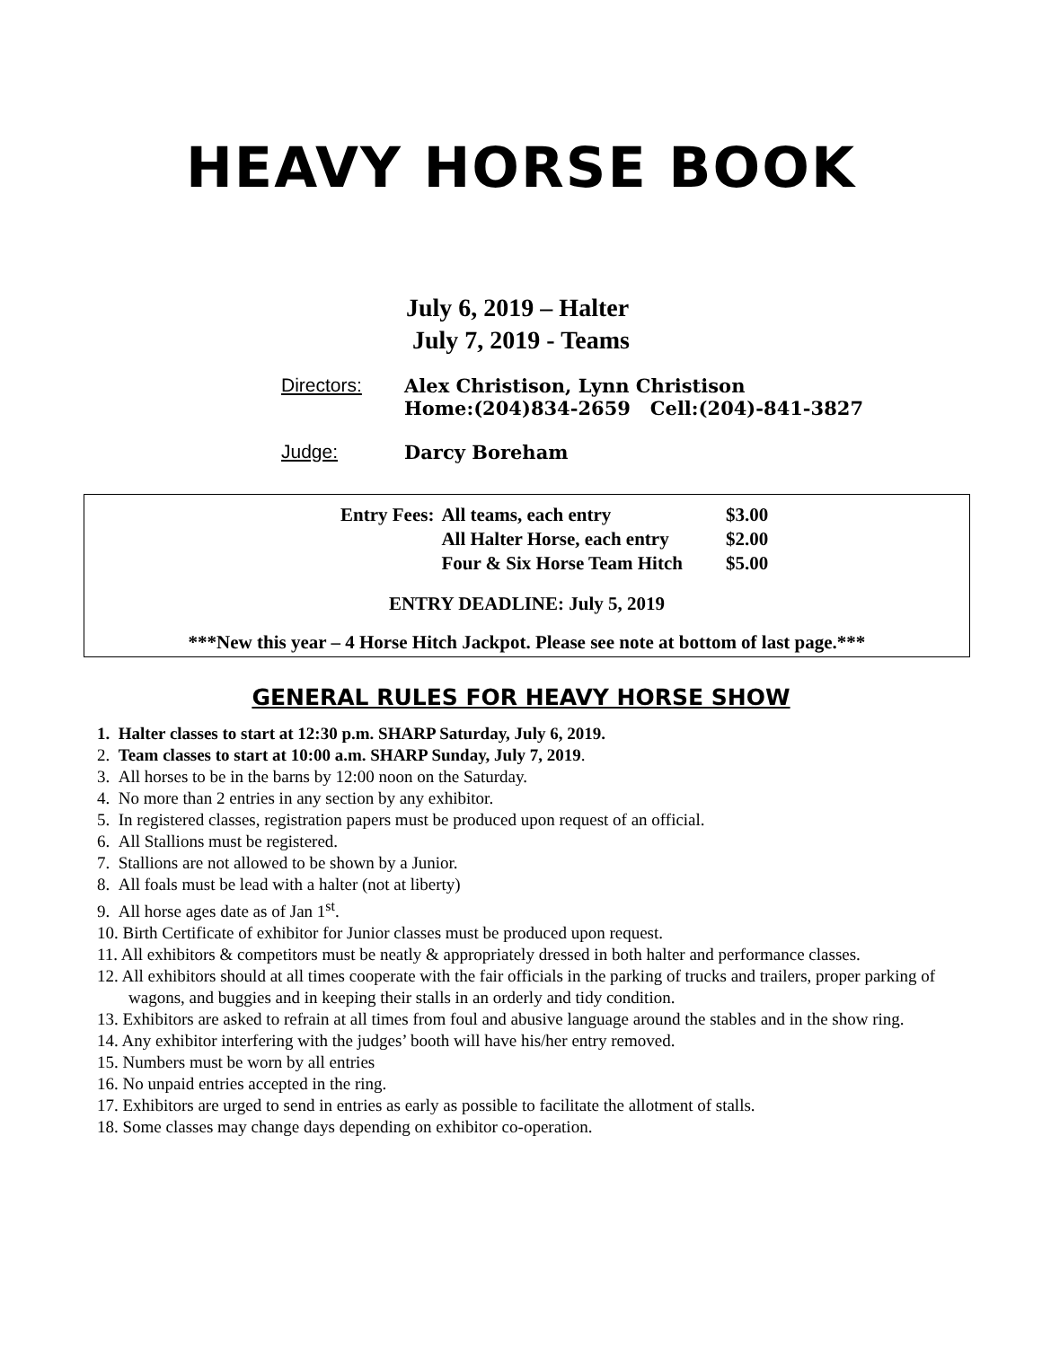HEAVY HORSE BOOK
July 6, 2019 – Halter
July 7, 2019 - Teams
| Directors: | Alex Christison, Lynn Christison Home:(204)834-2659 Cell:(204)-841-3827 |
| Judge: | Darcy Boreham |
| Entry Fees: | All teams, each entry | $3.00 |
| | All Halter Horse, each entry | $2.00 |
| | Four & Six Horse Team Hitch | $5.00 |
ENTRY DEADLINE: July 5, 2019
***New this year – 4 Horse Hitch Jackpot. Please see note at bottom of last page.***
GENERAL RULES FOR HEAVY HORSE SHOW
1. Halter classes to start at 12:30 p.m. SHARP Saturday, July 6, 2019.
2. Team classes to start at 10:00 a.m. SHARP Sunday, July 7, 2019.
3. All horses to be in the barns by 12:00 noon on the Saturday.
4. No more than 2 entries in any section by any exhibitor.
5. In registered classes, registration papers must be produced upon request of an official.
6. All Stallions must be registered.
7. Stallions are not allowed to be shown by a Junior.
8. All foals must be lead with a halter (not at liberty)
9. All horse ages date as of Jan 1<sup>st</sup>.
10. Birth Certificate of exhibitor for Junior classes must be produced upon request.
11. All exhibitors & competitors must be neatly & appropriately dressed in both halter and performance classes.
12. All exhibitors should at all times cooperate with the fair officials in the parking of trucks and trailers, proper parking of wagons, and buggies and in keeping their stalls in an orderly and tidy condition.
13. Exhibitors are asked to refrain at all times from foul and abusive language around the stables and in the show ring.
14. Any exhibitor interfering with the judges’ booth will have his/her entry removed.
15. Numbers must be worn by all entries
16. No unpaid entries accepted in the ring.
17. Exhibitors are urged to send in entries as early as possible to facilitate the allotment of stalls.
18. Some classes may change days depending on exhibitor co-operation.